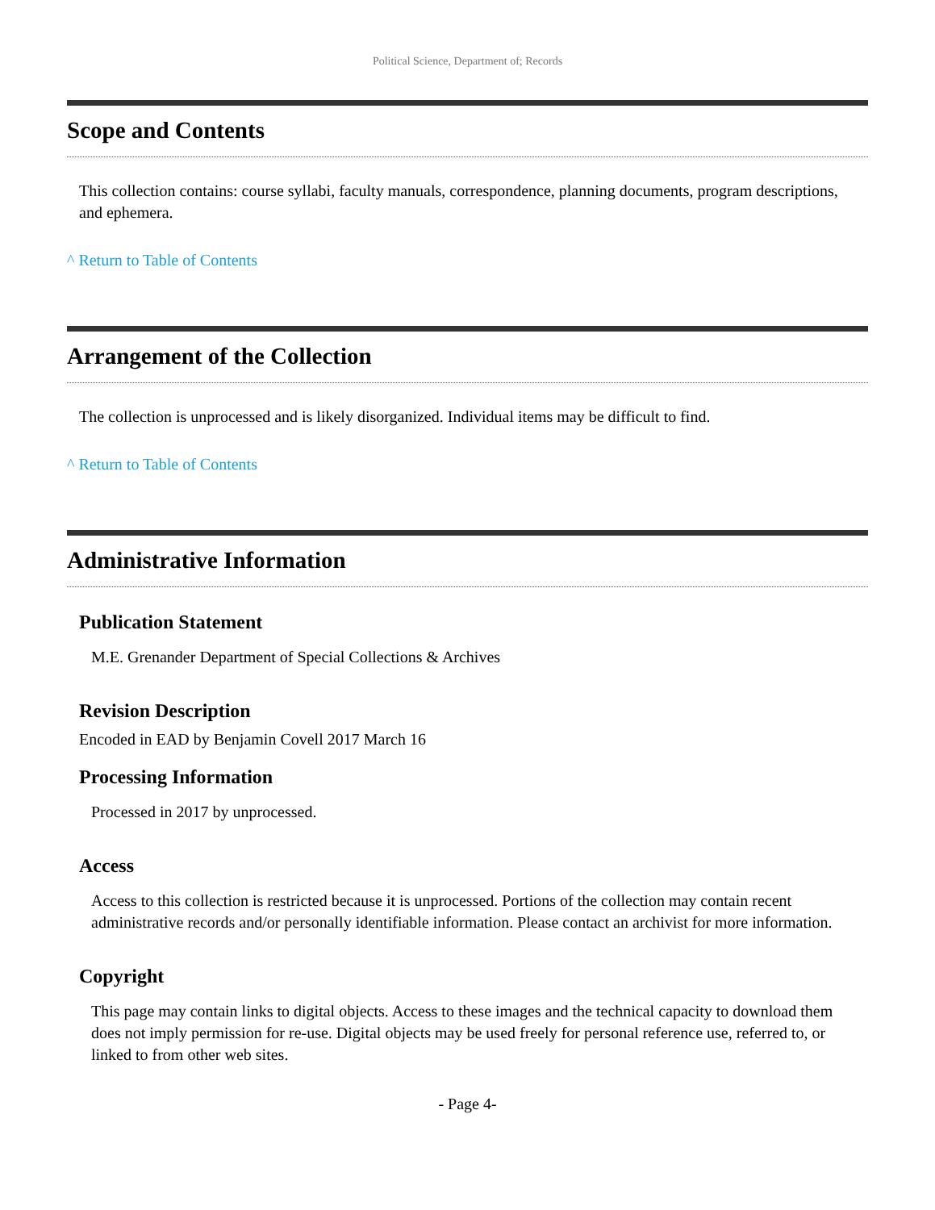Political Science, Department of; Records
Scope and Contents
This collection contains: course syllabi, faculty manuals, correspondence, planning documents, program descriptions, and ephemera.
^ Return to Table of Contents
Arrangement of the Collection
The collection is unprocessed and is likely disorganized. Individual items may be difficult to find.
^ Return to Table of Contents
Administrative Information
Publication Statement
M.E. Grenander Department of Special Collections & Archives
Revision Description
Encoded in EAD by Benjamin Covell 2017 March 16
Processing Information
Processed in 2017 by unprocessed.
Access
Access to this collection is restricted because it is unprocessed. Portions of the collection may contain recent administrative records and/or personally identifiable information. Please contact an archivist for more information.
Copyright
This page may contain links to digital objects. Access to these images and the technical capacity to download them does not imply permission for re-use. Digital objects may be used freely for personal reference use, referred to, or linked to from other web sites.
- Page 4-